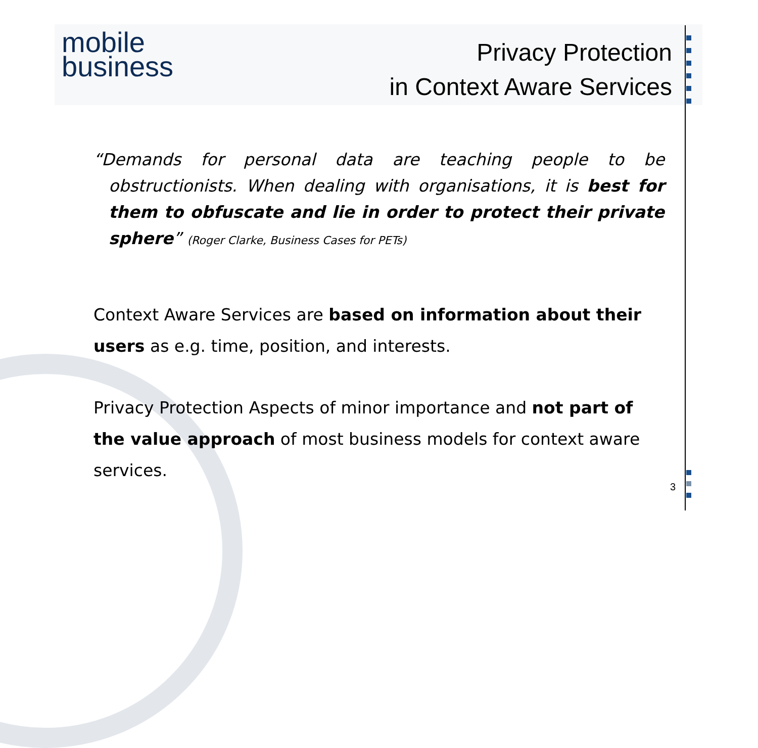mobile
business
Privacy Protection
in Context Aware Services
“Demands for personal data are teaching people to be obstructionists. When dealing with organisations, it is best for them to obfuscate and lie in order to protect their private sphere” (Roger Clarke, Business Cases for PETs)
Context Aware Services are based on information about their users as e.g. time, position, and interests.
Privacy Protection Aspects of minor importance and not part of the value approach of most business models for context aware services.
3